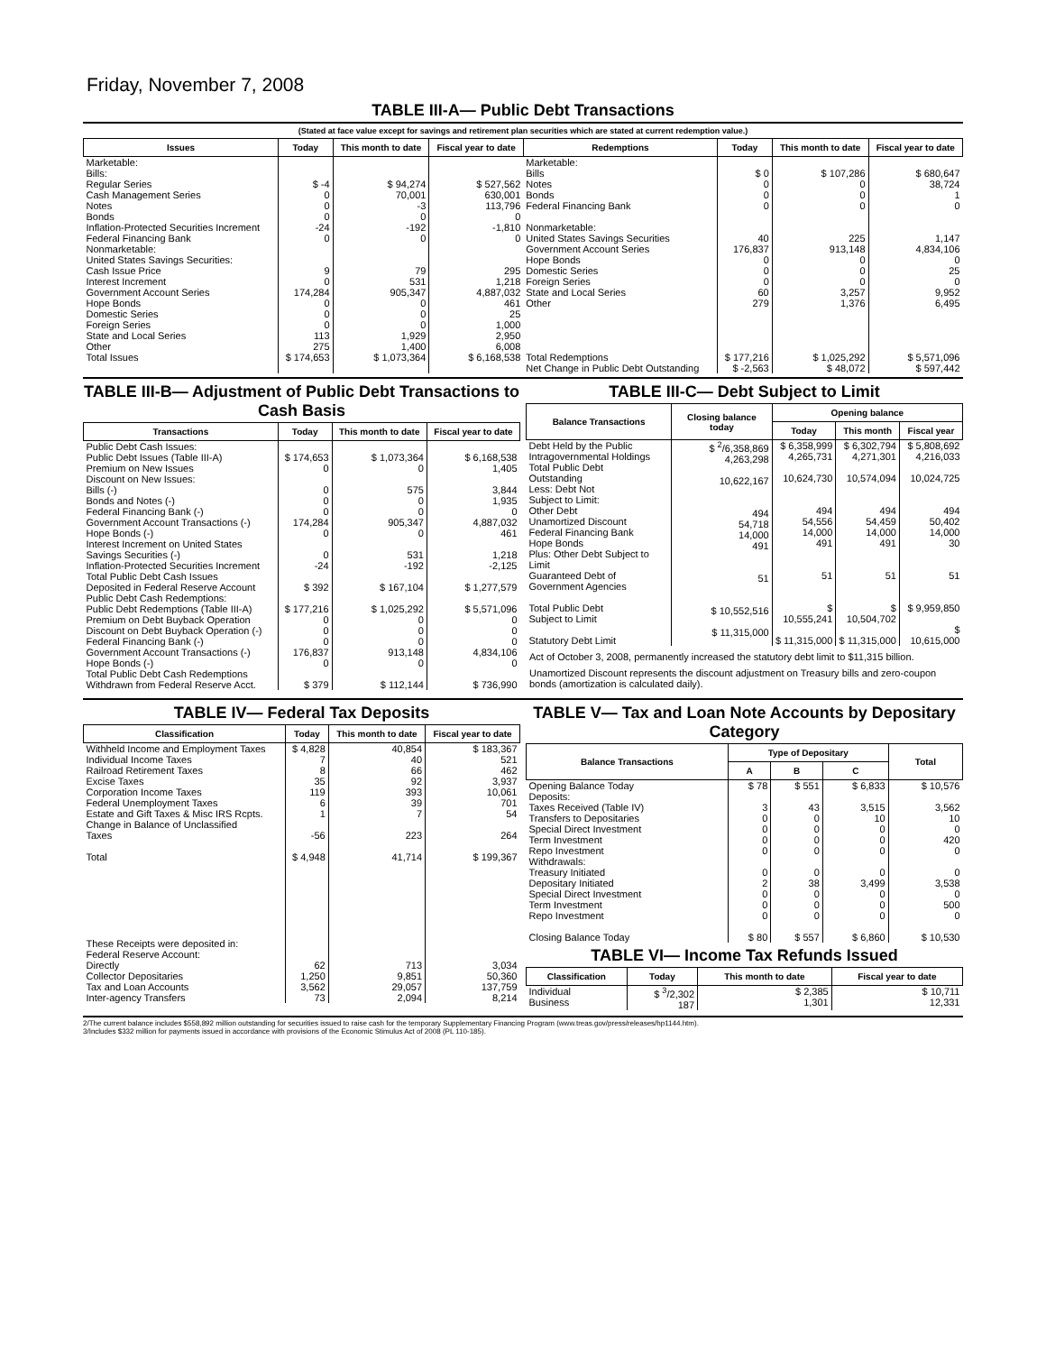Friday, November 7, 2008
TABLE III-A— Public Debt Transactions
(Stated at face value except for savings and retirement plan securities which are stated at current redemption value.)
| Issues | Today | This month to date | Fiscal year to date | Redemptions | Today | This month to date | Fiscal year to date |
| --- | --- | --- | --- | --- | --- | --- | --- |
| Marketable: Bills: Regular Series Cash Management Series Notes Bonds Inflation-Protected Securities Increment Federal Financing Bank Nonmarketable: United States Savings Securities: Cash Issue Price Interest Increment Government Account Series Hope Bonds Domestic Series Foreign Series State and Local Series Other | $ -4 0 0 0 -24 0 9 0 174,284 0 0 0 113 275 | $ 94,274 70,001 -3 0 -192 0 79 531 905,347 0 0 0 1,929 1,400 | $ 527,562 630,001 113,796 0 -1,810 0 295 1,218 4,887,032 461 25 1,000 2,950 6,008 | Marketable: Bills Notes Bonds Federal Financing Bank Nonmarketable: United States Savings Securities Government Account Series Hope Bonds Domestic Series Foreign Series State and Local Series Other | $ 0 0 0 0 40 176,837 0 0 0 60 279 | $ 107,286 0 0 0 225 913,148 0 0 0 3,257 1,376 | $ 680,647 38,724 1 0 1,147 4,834,106 0 25 0 9,952 6,495 |
| Total Issues | $ 174,653 | $ 1,073,364 | $ 6,168,538 | Total Redemptions | $ 177,216 | $ 1,025,292 | $ 5,571,096 |
| | | | | Net Change in Public Debt Outstanding | $ -2,563 | $ 48,072 | $ 597,442 |
TABLE III-B— Adjustment of Public Debt Transactions to Cash Basis
| Transactions | Today | This month to date | Fiscal year to date |
| --- | --- | --- | --- |
| Public Debt Cash Issues: Public Debt Issues (Table III-A) Premium on New Issues Discount on New Issues: Bills (-) Bonds and Notes (-) Federal Financing Bank (-) Government Account Transactions (-) Hope Bonds (-) Interest Increment on United States Savings Securities (-) Inflation-Protected Securities Increment Total Public Debt Cash Issues Deposited in Federal Reserve Account Public Debt Cash Redemptions: Public Debt Redemptions (Table III-A) Premium on Debt Buyback Operation Discount on Debt Buyback Operation (-) Federal Financing Bank (-) Government Account Transactions (-) Hope Bonds (-) Total Public Debt Cash Redemptions Withdrawn from Federal Reserve Acct. | $ 174,653 0 0 0 0 174,284 0 0 -24 $ 392 $ 177,216 0 0 0 176,837 0 $ 379 | $ 1,073,364 0 575 0 0 905,347 0 531 -192 $ 167,104 $ 1,025,292 0 0 0 913,148 0 $ 112,144 | $ 6,168,538 1,405 3,844 1,935 0 4,887,032 461 1,218 -2,125 $ 1,277,579 $ 5,571,096 0 0 0 4,834,106 0 $ 736,990 |
TABLE III-C— Debt Subject to Limit
| Balance Transactions | Closing balance today | Opening balance | | |
| --- | --- | --- | --- | --- |
| | | Today | This month | Fiscal year |
| Debt Held by the Public Intragovernmental Holdings Total Public Debt Outstanding Less: Debt Not Subject to Limit: Other Debt Unamortized Discount Federal Financing Bank Hope Bonds Plus: Other Debt Subject to Limit Guaranteed Debt of Government Agencies Total Public Debt Subject to Limit Statutory Debt Limit | $ <sup>2</sup>/6,358,869 4,263,298 10,622,167 494 54,718 14,000 491 51 $ 10,552,516 $ 11,315,000 | $ 6,358,999 4,265,731 10,624,730 494 54,556 14,000 491 51 $ 10,555,241 $ 11,315,000 | $ 6,302,794 4,271,301 10,574,094 494 54,459 14,000 491 51 $ 10,504,702 $ 11,315,000 | $ 5,808,692 4,216,033 10,024,725 494 50,402 14,000 30 51 $ 9,959,850 $ 10,615,000 |
Act of October 3, 2008, permanently increased the statutory debt limit to $11,315 billion.
Unamortized Discount represents the discount adjustment on Treasury bills and zero-coupon bonds (amortization is calculated daily).
TABLE IV— Federal Tax Deposits
| Classification | Today | This month to date | Fiscal year to date |
| --- | --- | --- | --- |
| Withheld Income and Employment Taxes Individual Income Taxes Railroad Retirement Taxes Excise Taxes Corporation Income Taxes Federal Unemployment Taxes Estate and Gift Taxes & Misc IRS Rcpts. Change in Balance of Unclassified Taxes Total These Receipts were deposited in: Federal Reserve Account: Directly Collector Depositaries Tax and Loan Accounts Inter-agency Transfers | $ 4,828 7 8 35 119 6 1 -56 $ 4,948 62 1,250 3,562 73 | 40,854 40 66 92 393 39 7 223 41,714 713 9,851 29,057 2,094 | $ 183,367 521 462 3,937 10,061 701 54 264 $ 199,367 3,034 50,360 137,759 8,214 |
TABLE V— Tax and Loan Note Accounts by Depositary Category
| Balance Transactions | Type of Depositary | | | Total |
| --- | --- | --- | --- | --- |
| | A | B | C | |
| Opening Balance Today Deposits: Taxes Received (Table IV) Transfers to Depositaries Special Direct Investment Term Investment Repo Investment Withdrawals: Treasury Initiated Depositary Initiated Special Direct Investment Term Investment Repo Investment Closing Balance Today | $ 78 3 0 0 0 0 0 2 0 0 0 $ 80 | $ 551 43 0 0 0 0 0 38 0 0 0 $ 557 | $ 6,833 3,515 10 0 0 0 0 3,499 0 0 0 $ 6,860 | $ 10,576 3,562 10 0 420 0 0 3,538 0 500 0 $ 10,530 |
TABLE VI— Income Tax Refunds Issued
| Classification | Today | This month to date | Fiscal year to date |
| --- | --- | --- | --- |
| Individual Business | $ <sup>3</sup>/2,302 187 | $ 2,385 1,301 | $ 10,711 12,331 |
2/The current balance includes $558,892 million outstanding for securities issued to raise cash for the temporary Supplementary Financing Program (www.treas.gov/press/releases/hp1144.htm).
3/Includes $332 million for payments issued in accordance with provisions of the Economic Stimulus Act of 2008 (PL 110-185).